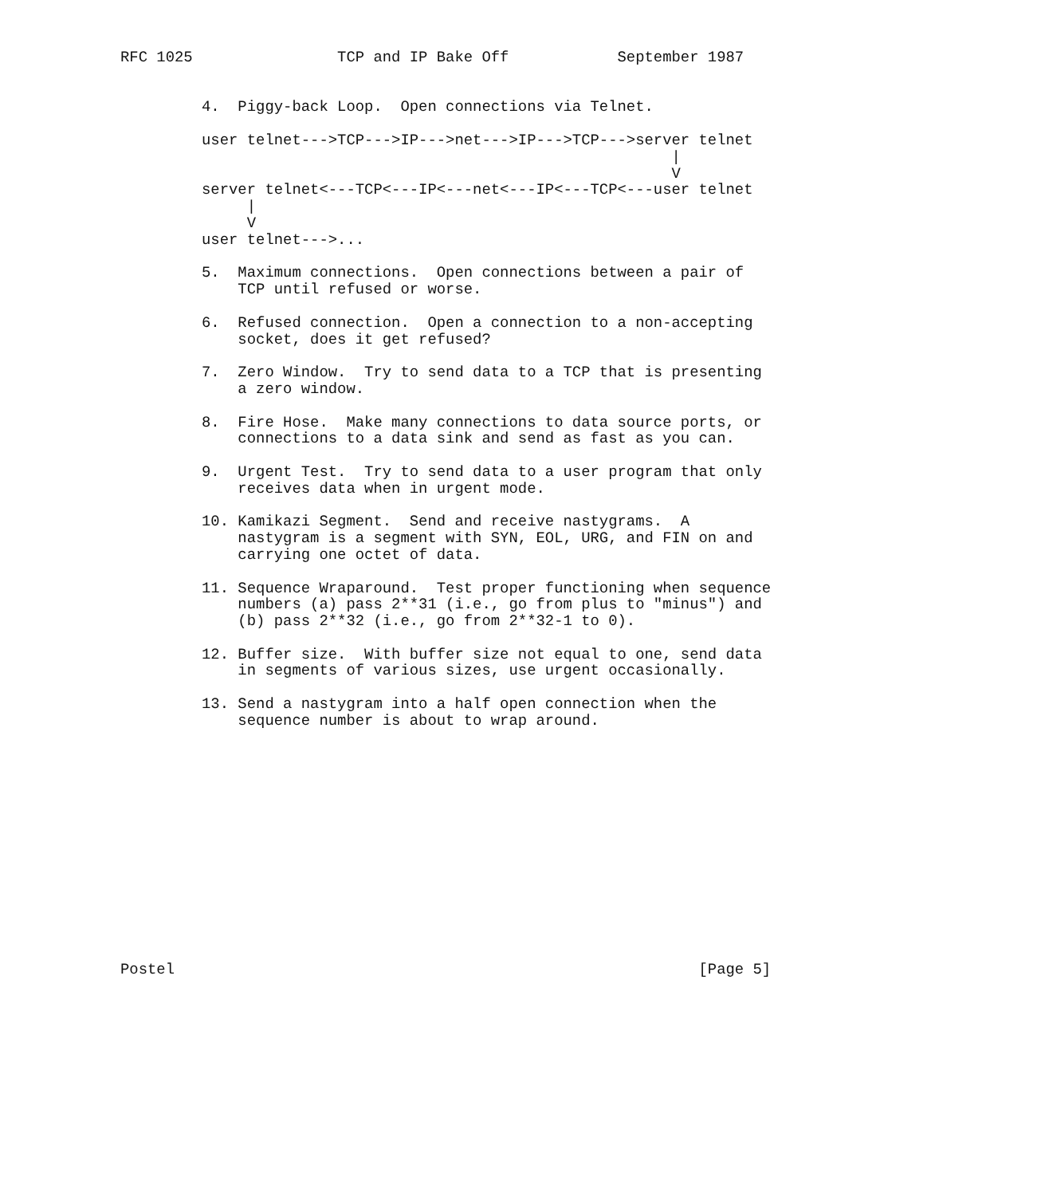RFC 1025                TCP and IP Bake Off            September 1987


         4.  Piggy-back Loop.  Open connections via Telnet.

         user telnet--->TCP--->IP--->net--->IP--->TCP--->server telnet
                                                             |
                                                             V
         server telnet<---TCP<---IP<---net<---IP<---TCP<---user telnet
              |
              V
         user telnet--->...

         5.  Maximum connections.  Open connections between a pair of
             TCP until refused or worse.

         6.  Refused connection.  Open a connection to a non-accepting
             socket, does it get refused?

         7.  Zero Window.  Try to send data to a TCP that is presenting
             a zero window.

         8.  Fire Hose.  Make many connections to data source ports, or
             connections to a data sink and send as fast as you can.

         9.  Urgent Test.  Try to send data to a user program that only
             receives data when in urgent mode.

         10. Kamikazi Segment.  Send and receive nastygrams.  A
             nastygram is a segment with SYN, EOL, URG, and FIN on and
             carrying one octet of data.

         11. Sequence Wraparound.  Test proper functioning when sequence
             numbers (a) pass 2**31 (i.e., go from plus to "minus") and
             (b) pass 2**32 (i.e., go from 2**32-1 to 0).

         12. Buffer size.  With buffer size not equal to one, send data
             in segments of various sizes, use urgent occasionally.

         13. Send a nastygram into a half open connection when the
             sequence number is about to wrap around.














Postel                                                          [Page 5]